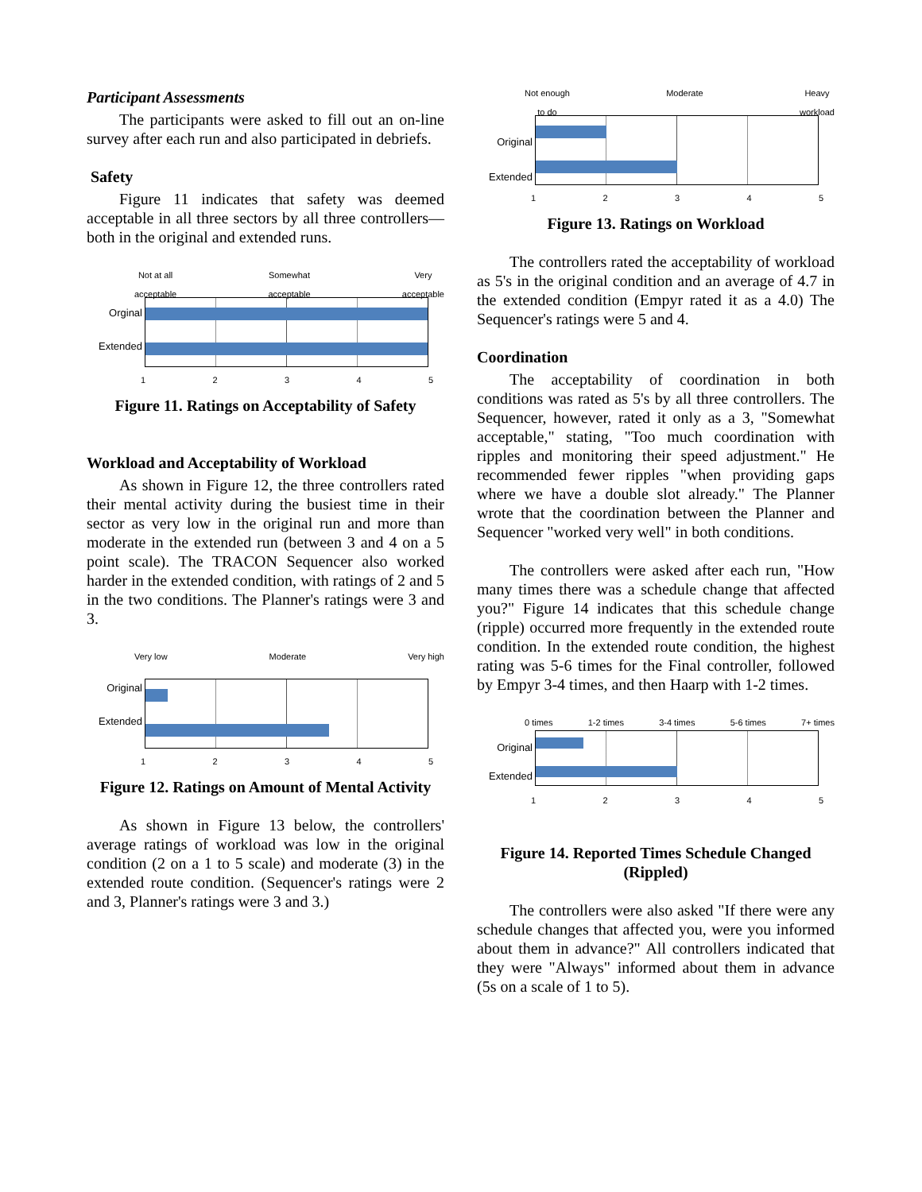Participant Assessments
The participants were asked to fill out an on-line survey after each run and also participated in debriefs.
Safety
Figure 11 indicates that safety was deemed acceptable in all three sectors by all three controllers—both in the original and extended runs.
Not at all
acceptable Somewhat
acceptable Very
acceptable
Orginal
Extended
1 2 3 4 5
Figure 11. Ratings on Acceptability of Safety
Workload and Acceptability of Workload
As shown in Figure 12, the three controllers rated their mental activity during the busiest time in their sector as very low in the original run and more than moderate in the extended run (between 3 and 4 on a 5 point scale). The TRACON Sequencer also worked harder in the extended condition, with ratings of 2 and 5 in the two conditions. The Planner's ratings were 3 and 3.
Very low Moderate Very high
Original
Extended
1 2 3 4 5
Figure 12. Ratings on Amount of Mental Activity
As shown in Figure 13 below, the controllers' average ratings of workload was low in the original condition (2 on a 1 to 5 scale) and moderate (3) in the extended route condition. (Sequencer's ratings were 2 and 3, Planner's ratings were 3 and 3.)
Not enough
to do Moderate Heavy
workload
Original
Extended
1 2 3 4 5
Figure 13. Ratings on Workload
The controllers rated the acceptability of workload as 5's in the original condition and an average of 4.7 in the extended condition (Empyr rated it as a 4.0) The Sequencer's ratings were 5 and 4.
Coordination
The acceptability of coordination in both conditions was rated as 5's by all three controllers. The Sequencer, however, rated it only as a 3, "Somewhat acceptable," stating, "Too much coordination with ripples and monitoring their speed adjustment." He recommended fewer ripples "when providing gaps where we have a double slot already." The Planner wrote that the coordination between the Planner and Sequencer "worked very well" in both conditions.
The controllers were asked after each run, "How many times there was a schedule change that affected you?" Figure 14 indicates that this schedule change (ripple) occurred more frequently in the extended route condition. In the extended route condition, the highest rating was 5-6 times for the Final controller, followed by Empyr 3-4 times, and then Haarp with 1-2 times.
0 times 1-2 times 3-4 times 5-6 times 7+ times
Original
Extended
1 2 3 4 5
Figure 14. Reported Times Schedule Changed (Rippled)
The controllers were also asked "If there were any schedule changes that affected you, were you informed about them in advance?" All controllers indicated that they were "Always" informed about them in advance (5s on a scale of 1 to 5).